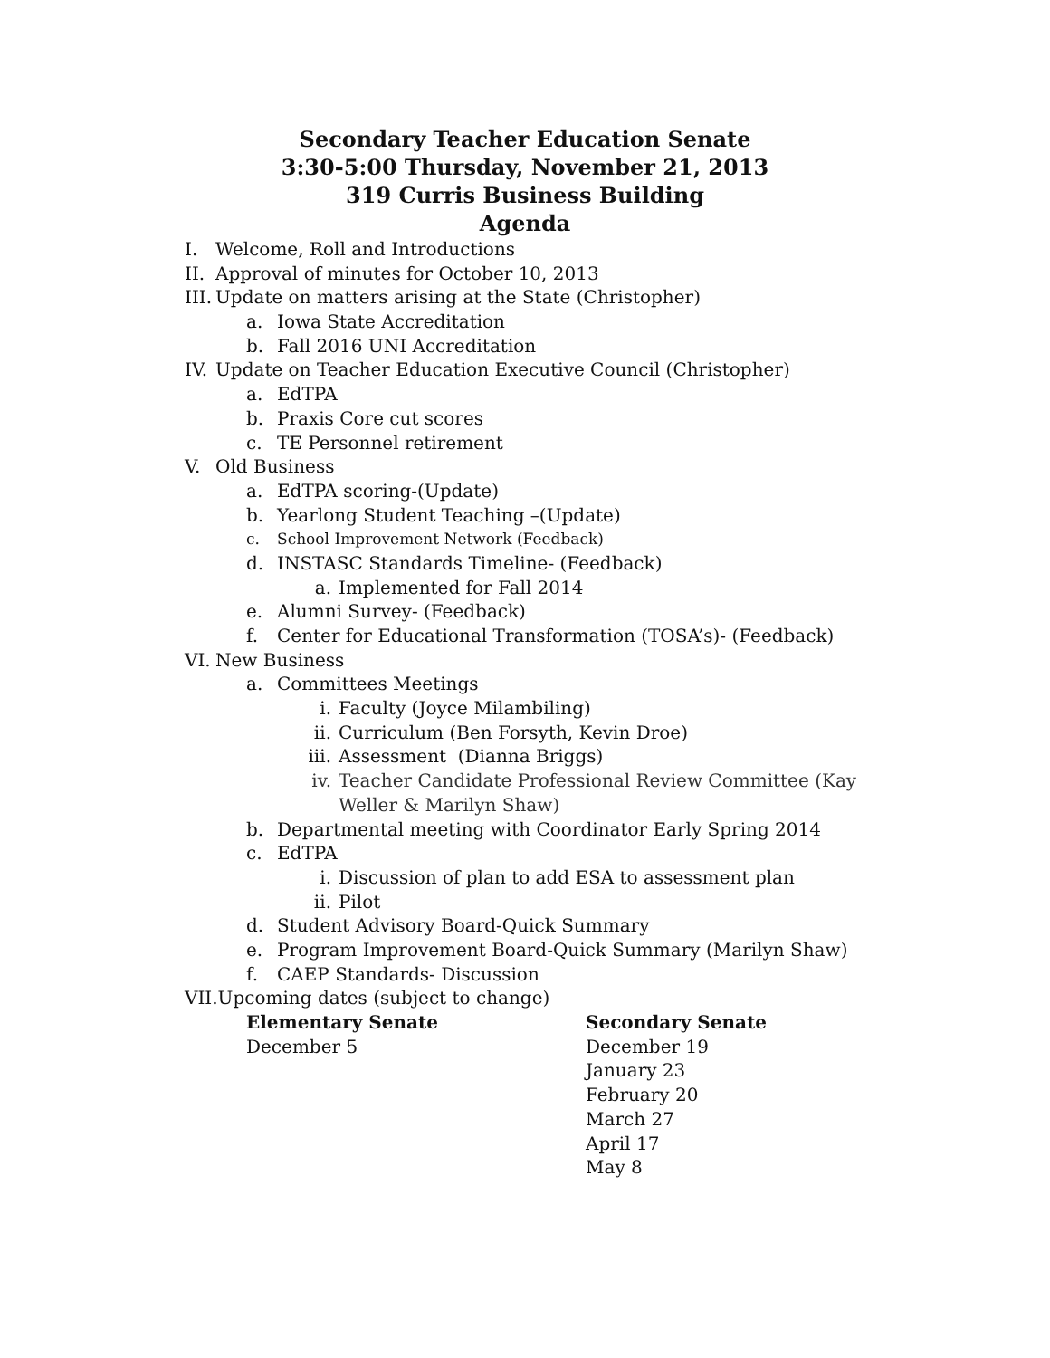Secondary Teacher Education Senate
3:30-5:00 Thursday, November 21, 2013
319 Curris Business Building
Agenda
I. Welcome, Roll and Introductions
II. Approval of minutes for October 10, 2013
III. Update on matters arising at the State (Christopher)
a. Iowa State Accreditation
b. Fall 2016 UNI Accreditation
IV. Update on Teacher Education Executive Council (Christopher)
a. EdTPA
b. Praxis Core cut scores
c. TE Personnel retirement
V. Old Business
a. EdTPA scoring-(Update)
b. Yearlong Student Teaching –(Update)
c. School Improvement Network (Feedback)
d. INSTASC Standards Timeline- (Feedback)
a. Implemented for Fall 2014
e. Alumni Survey- (Feedback)
f. Center for Educational Transformation (TOSA’s)- (Feedback)
VI. New Business
a. Committees Meetings
i. Faculty (Joyce Milambiling)
ii. Curriculum (Ben Forsyth, Kevin Droe)
iii. Assessment (Dianna Briggs)
iv. Teacher Candidate Professional Review Committee (Kay
Weller & Marilyn Shaw)
b. Departmental meeting with Coordinator Early Spring 2014
c. EdTPA
i. Discussion of plan to add ESA to assessment plan
ii. Pilot
d. Student Advisory Board-Quick Summary
e. Program Improvement Board-Quick Summary (Marilyn Shaw)
f. CAEP Standards- Discussion
VII. Upcoming dates (subject to change)
Elementary Senate
December 5
Secondary Senate
December 19
January 23
February 20
March 27
April 17
May 8